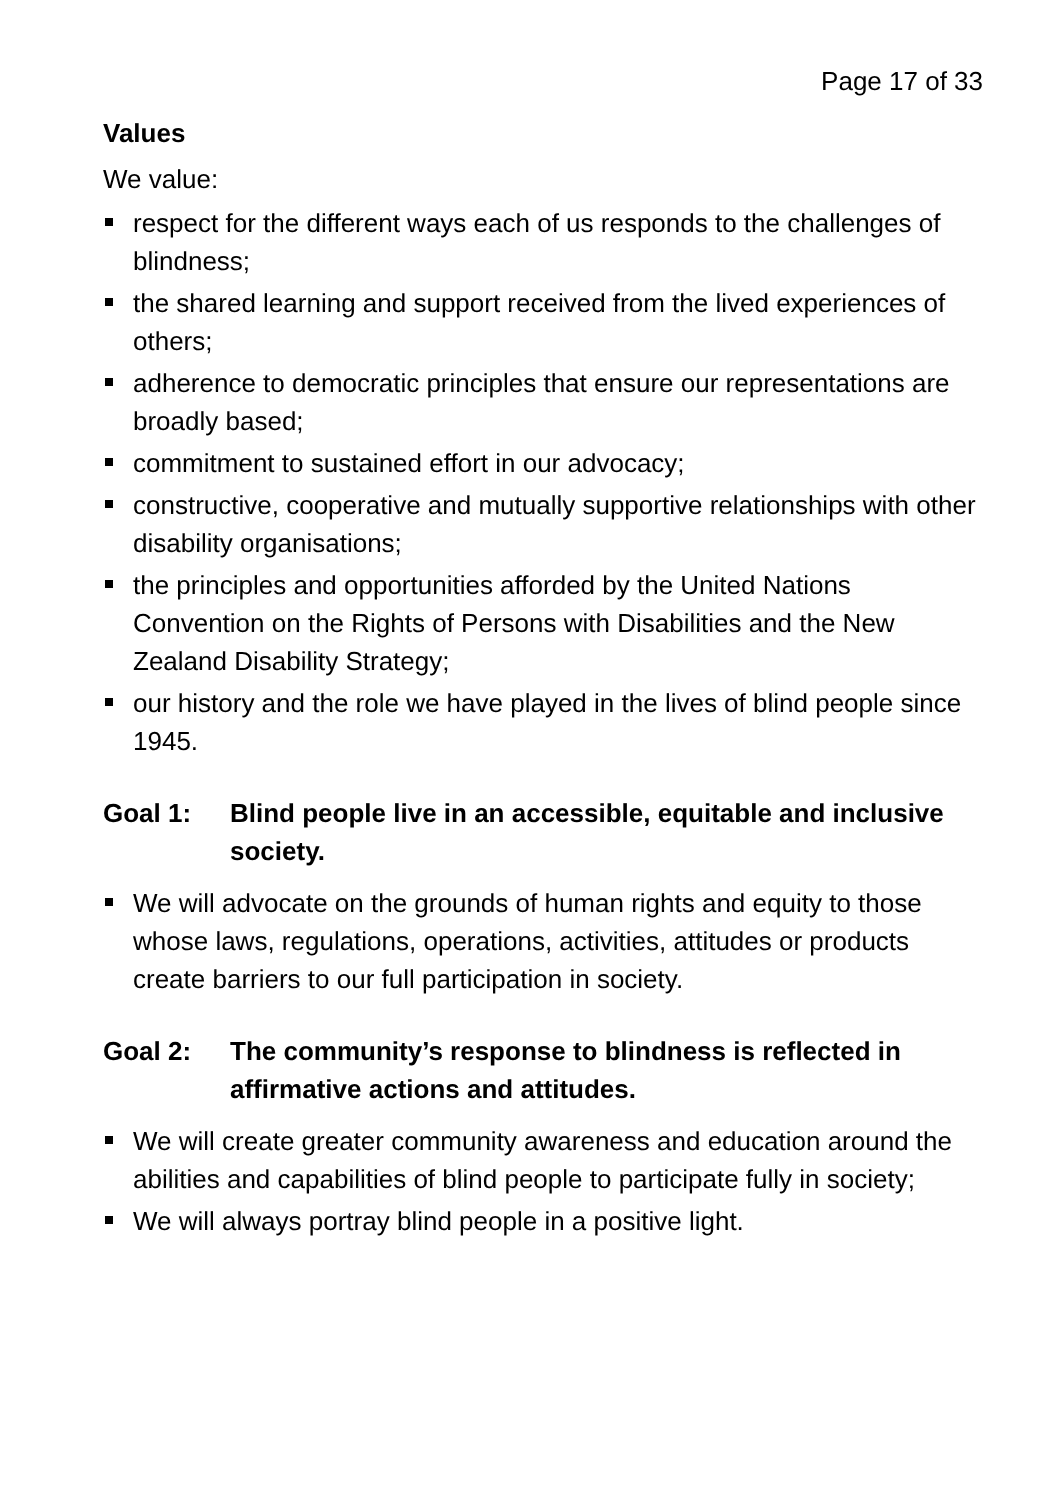Page 17 of 33
Values
We value:
respect for the different ways each of us responds to the challenges of blindness;
the shared learning and support received from the lived experiences of others;
adherence to democratic principles that ensure our representations are broadly based;
commitment to sustained effort in our advocacy;
constructive, cooperative and mutually supportive relationships with other disability organisations;
the principles and opportunities afforded by the United Nations Convention on the Rights of Persons with Disabilities and the New Zealand Disability Strategy;
our history and the role we have played in the lives of blind people since 1945.
Goal 1: Blind people live in an accessible, equitable and inclusive society.
We will advocate on the grounds of human rights and equity to those whose laws, regulations, operations, activities, attitudes or products create barriers to our full participation in society.
Goal 2: The community’s response to blindness is reflected in affirmative actions and attitudes.
We will create greater community awareness and education around the abilities and capabilities of blind people to participate fully in society;
We will always portray blind people in a positive light.